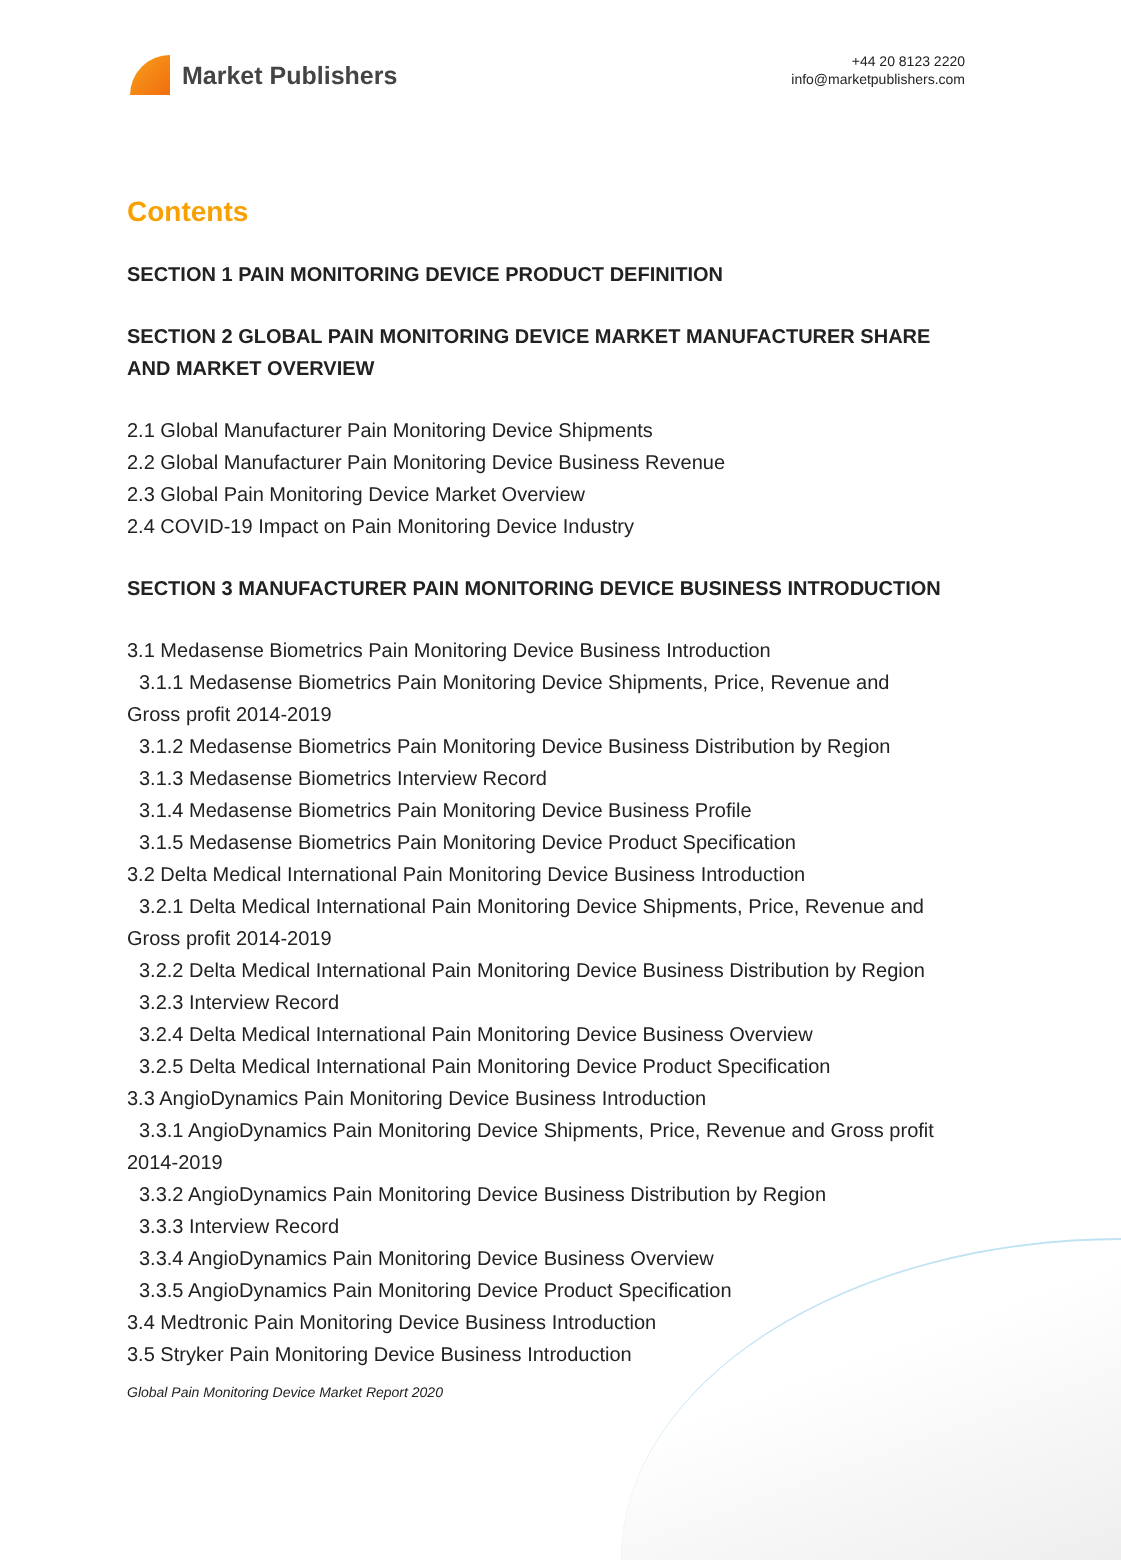Market Publishers
+44 20 8123 2220
info@marketpublishers.com
Contents
SECTION 1 PAIN MONITORING DEVICE PRODUCT DEFINITION
SECTION 2 GLOBAL PAIN MONITORING DEVICE MARKET MANUFACTURER SHARE AND MARKET OVERVIEW
2.1 Global Manufacturer Pain Monitoring Device Shipments
2.2 Global Manufacturer Pain Monitoring Device Business Revenue
2.3 Global Pain Monitoring Device Market Overview
2.4 COVID-19 Impact on Pain Monitoring Device Industry
SECTION 3 MANUFACTURER PAIN MONITORING DEVICE BUSINESS INTRODUCTION
3.1 Medasense Biometrics Pain Monitoring Device Business Introduction
3.1.1 Medasense Biometrics Pain Monitoring Device Shipments, Price, Revenue and Gross profit 2014-2019
3.1.2 Medasense Biometrics Pain Monitoring Device Business Distribution by Region
3.1.3 Medasense Biometrics Interview Record
3.1.4 Medasense Biometrics Pain Monitoring Device Business Profile
3.1.5 Medasense Biometrics Pain Monitoring Device Product Specification
3.2 Delta Medical International Pain Monitoring Device Business Introduction
3.2.1 Delta Medical International Pain Monitoring Device Shipments, Price, Revenue and Gross profit 2014-2019
3.2.2 Delta Medical International Pain Monitoring Device Business Distribution by Region
3.2.3 Interview Record
3.2.4 Delta Medical International Pain Monitoring Device Business Overview
3.2.5 Delta Medical International Pain Monitoring Device Product Specification
3.3 AngioDynamics Pain Monitoring Device Business Introduction
3.3.1 AngioDynamics Pain Monitoring Device Shipments, Price, Revenue and Gross profit 2014-2019
3.3.2 AngioDynamics Pain Monitoring Device Business Distribution by Region
3.3.3 Interview Record
3.3.4 AngioDynamics Pain Monitoring Device Business Overview
3.3.5 AngioDynamics Pain Monitoring Device Product Specification
3.4 Medtronic Pain Monitoring Device Business Introduction
3.5 Stryker Pain Monitoring Device Business Introduction
Global Pain Monitoring Device Market Report 2020